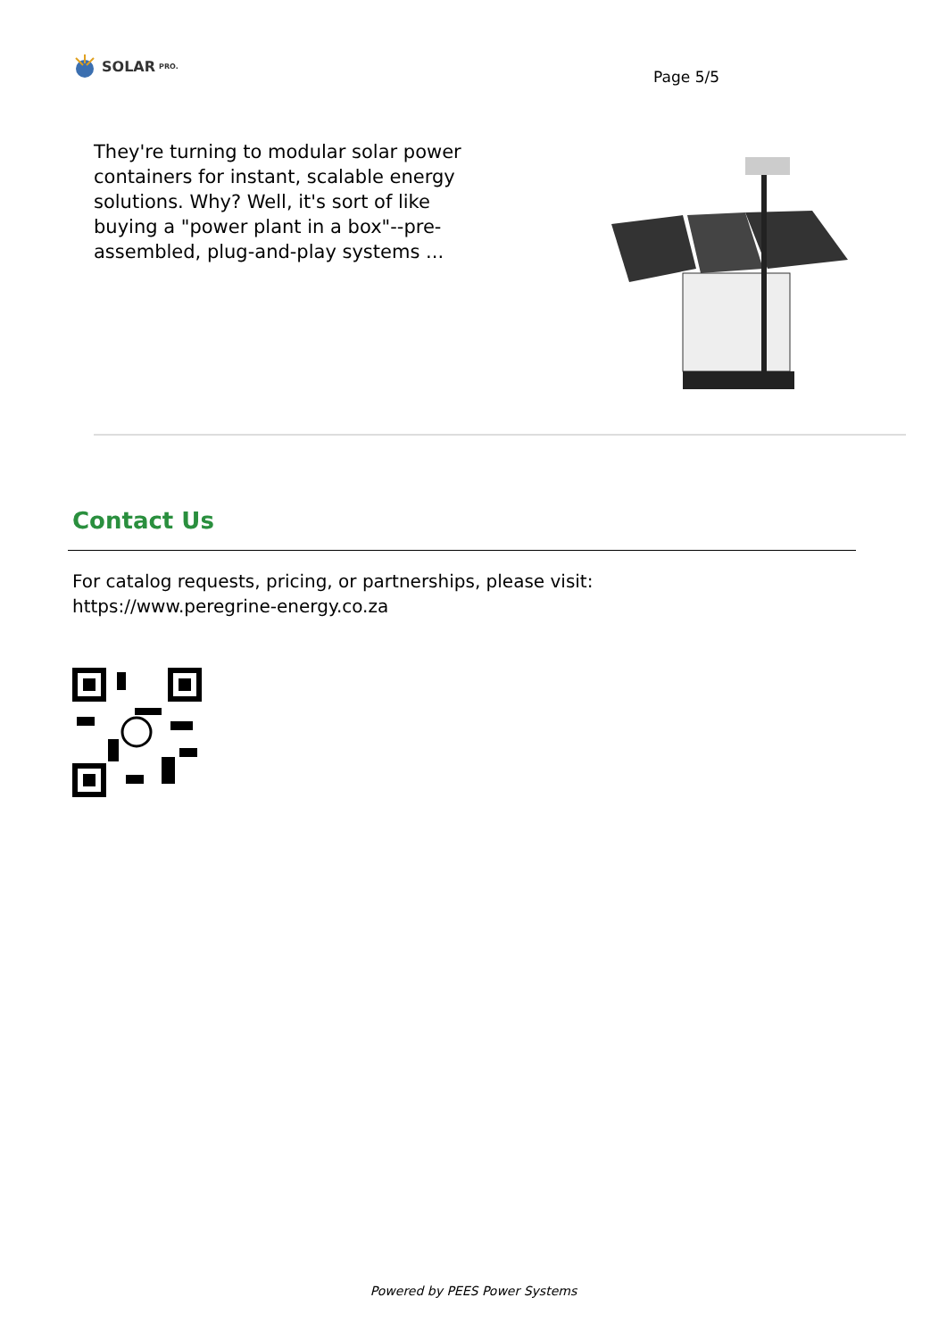SOLAR PRO.
Page 5/5
They're turning to modular solar power containers for instant, scalable energy solutions. Why? Well, it's sort of like buying a "power plant in a box"--pre-assembled, plug-and-play systems ...
Contact Us
For catalog requests, pricing, or partnerships, please visit:
https://www.peregrine-energy.co.za
Powered by PEES Power Systems